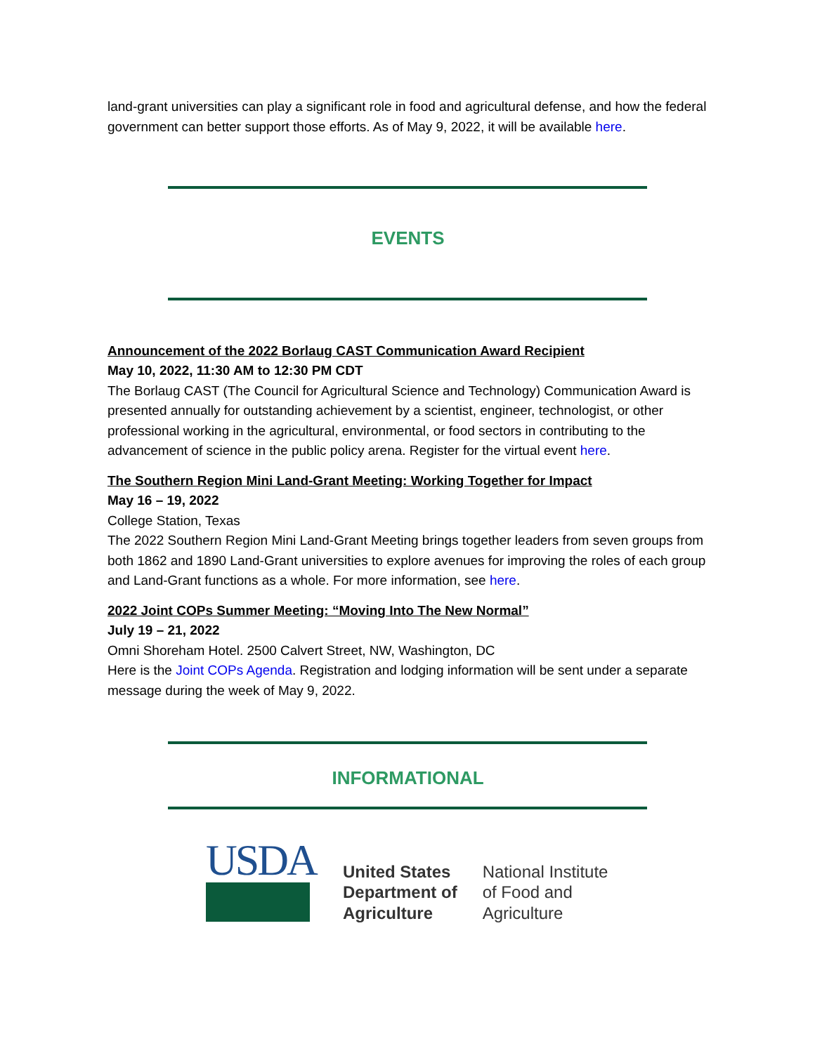land-grant universities can play a significant role in food and agricultural defense, and how the federal government can better support those efforts. As of May 9, 2022, it will be available here.
EVENTS
Announcement of the 2022 Borlaug CAST Communication Award Recipient
May 10, 2022, 11:30 AM to 12:30 PM CDT
The Borlaug CAST (The Council for Agricultural Science and Technology) Communication Award is presented annually for outstanding achievement by a scientist, engineer, technologist, or other professional working in the agricultural, environmental, or food sectors in contributing to the advancement of science in the public policy arena. Register for the virtual event here.
The Southern Region Mini Land-Grant Meeting: Working Together for Impact
May 16 – 19, 2022
College Station, Texas
The 2022 Southern Region Mini Land-Grant Meeting brings together leaders from seven groups from both 1862 and 1890 Land-Grant universities to explore avenues for improving the roles of each group and Land-Grant functions as a whole. For more information, see here.
2022 Joint COPs Summer Meeting: “Moving Into The New Normal”
July 19 – 21, 2022
Omni Shoreham Hotel. 2500 Calvert Street, NW, Washington, DC
Here is the Joint COPs Agenda. Registration and lodging information will be sent under a separate message during the week of May 9, 2022.
INFORMATIONAL
USDA
United States
Department of
Agriculture
National Institute
of Food and
Agriculture